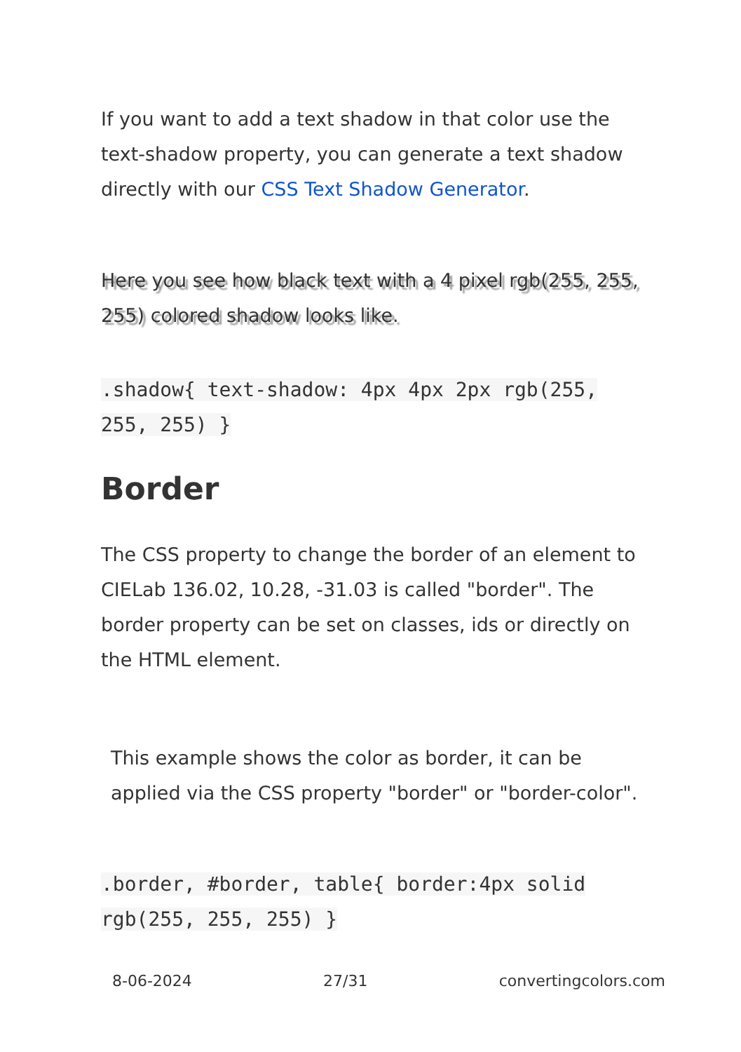If you want to add a text shadow in that color use the text-shadow property, you can generate a text shadow directly with our CSS Text Shadow Generator.
Here you see how black text with a 4 pixel rgb(255, 255, 255) colored shadow looks like.
.shadow{ text-shadow: 4px 4px 2px rgb(255, 255, 255) }
Border
The CSS property to change the border of an element to CIELab 136.02, 10.28, -31.03 is called "border". The border property can be set on classes, ids or directly on the HTML element.
This example shows the color as border, it can be applied via the CSS property "border" or "border-color".
.border, #border, table{ border:4px solid rgb(255, 255, 255) }
8-06-2024 27/31 convertingcolors.com